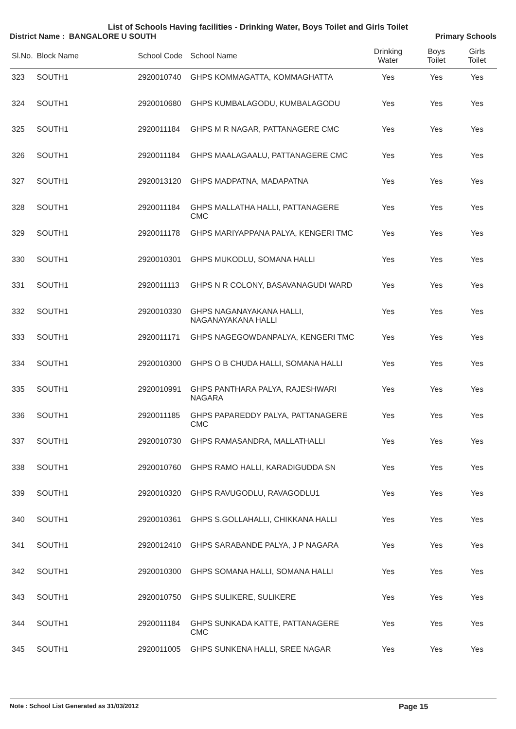List of Schools Having facilities - Drinking Water, Boys Toilet and Girls Toilet
District Name : BANGALORE U SOUTH Primary Schools
| Sl.No. | Block Name | School Code | School Name | Drinking Water | Boys Toilet | Girls Toilet |
| --- | --- | --- | --- | --- | --- | --- |
| 323 | SOUTH1 | 2920010740 | GHPS KOMMAGATTA, KOMMAGHATTA | Yes | Yes | Yes |
| 324 | SOUTH1 | 2920010680 | GHPS KUMBALAGODU, KUMBALAGODU | Yes | Yes | Yes |
| 325 | SOUTH1 | 2920011184 | GHPS M R NAGAR, PATTANAGERE CMC | Yes | Yes | Yes |
| 326 | SOUTH1 | 2920011184 | GHPS MAALAGAALU, PATTANAGERE CMC | Yes | Yes | Yes |
| 327 | SOUTH1 | 2920013120 | GHPS MADPATNA, MADAPATNA | Yes | Yes | Yes |
| 328 | SOUTH1 | 2920011184 | GHPS MALLATHA HALLI, PATTANAGERE CMC | Yes | Yes | Yes |
| 329 | SOUTH1 | 2920011178 | GHPS MARIYAPPANA PALYA, KENGERI TMC | Yes | Yes | Yes |
| 330 | SOUTH1 | 2920010301 | GHPS MUKODLU, SOMANA HALLI | Yes | Yes | Yes |
| 331 | SOUTH1 | 2920011113 | GHPS N R COLONY, BASAVANAGUDI WARD | Yes | Yes | Yes |
| 332 | SOUTH1 | 2920010330 | GHPS NAGANAYAKANA HALLI, NAGANAYAKANA HALLI | Yes | Yes | Yes |
| 333 | SOUTH1 | 2920011171 | GHPS NAGEGOWDANPALYA, KENGERI TMC | Yes | Yes | Yes |
| 334 | SOUTH1 | 2920010300 | GHPS O B CHUDA HALLI, SOMANA HALLI | Yes | Yes | Yes |
| 335 | SOUTH1 | 2920010991 | GHPS PANTHARA PALYA, RAJESHWARI NAGARA | Yes | Yes | Yes |
| 336 | SOUTH1 | 2920011185 | GHPS PAPAREDDY PALYA, PATTANAGERE CMC | Yes | Yes | Yes |
| 337 | SOUTH1 | 2920010730 | GHPS RAMASANDRA, MALLATHALLI | Yes | Yes | Yes |
| 338 | SOUTH1 | 2920010760 | GHPS RAMO HALLI, KARADIGUDDA SN | Yes | Yes | Yes |
| 339 | SOUTH1 | 2920010320 | GHPS RAVUGODLU, RAVAGODLU1 | Yes | Yes | Yes |
| 340 | SOUTH1 | 2920010361 | GHPS S.GOLLAHALLI, CHIKKANA HALLI | Yes | Yes | Yes |
| 341 | SOUTH1 | 2920012410 | GHPS SARABANDE PALYA, J P NAGARA | Yes | Yes | Yes |
| 342 | SOUTH1 | 2920010300 | GHPS SOMANA HALLI, SOMANA HALLI | Yes | Yes | Yes |
| 343 | SOUTH1 | 2920010750 | GHPS SULIKERE, SULIKERE | Yes | Yes | Yes |
| 344 | SOUTH1 | 2920011184 | GHPS SUNKADA KATTE, PATTANAGERE CMC | Yes | Yes | Yes |
| 345 | SOUTH1 | 2920011005 | GHPS SUNKENA HALLI, SREE NAGAR | Yes | Yes | Yes |
Note : School List Generated as 31/03/2012 Page 15